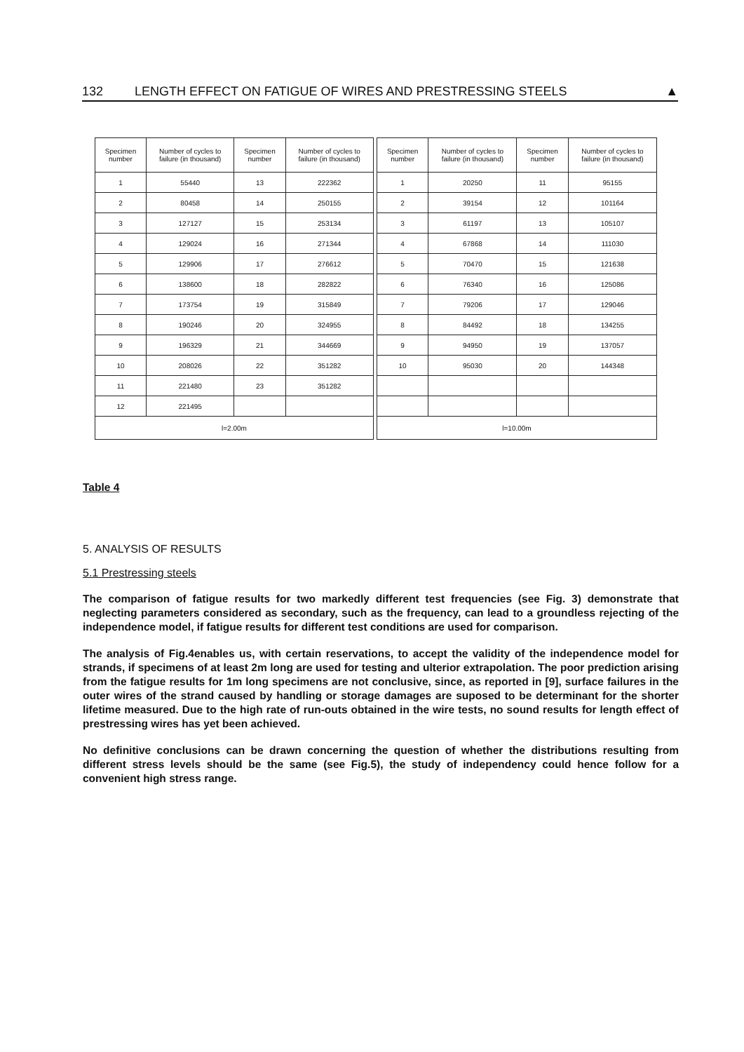132 LENGTH EFFECT ON FATIGUE OF WIRES AND PRESTRESSING STEELS ▲
| Specimen number | Number of cycles to failure (in thousand) | Specimen number | Number of cycles to failure (in thousand) |
| --- | --- | --- | --- |
| 1 | 55440 | 13 | 222362 |
| 2 | 80458 | 14 | 250155 |
| 3 | 127127 | 15 | 253134 |
| 4 | 129024 | 16 | 271344 |
| 5 | 129906 | 17 | 276612 |
| 6 | 138600 | 18 | 282822 |
| 7 | 173754 | 19 | 315849 |
| 8 | 190246 | 20 | 324955 |
| 9 | 196329 | 21 | 344669 |
| 10 | 208026 | 22 | 351282 |
| 11 | 221480 | 23 | 351282 |
| 12 | 221495 | | |
| l=2.00m | | | |
| Specimen number | Number of cycles to failure (in thousand) | Specimen number | Number of cycles to failure (in thousand) |
| --- | --- | --- | --- |
| 1 | 20250 | 11 | 95155 |
| 2 | 39154 | 12 | 101164 |
| 3 | 61197 | 13 | 105107 |
| 4 | 67868 | 14 | 111030 |
| 5 | 70470 | 15 | 121638 |
| 6 | 76340 | 16 | 125086 |
| 7 | 79206 | 17 | 129046 |
| 8 | 84492 | 18 | 134255 |
| 9 | 94950 | 19 | 137057 |
| 10 | 95030 | 20 | 144348 |
| l=10.00m | | | |
Table 4
5. ANALYSIS OF RESULTS
5.1 Prestressing steels
The comparison of fatigue results for two markedly different test frequencies (see Fig. 3) demonstrate that neglecting parameters considered as secondary, such as the frequency, can lead to a groundless rejecting of the independence model, if fatigue results for different test conditions are used for comparison.
The analysis of Fig.4enables us, with certain reservations, to accept the validity of the independence model for strands, if specimens of at least 2m long are used for testing and ulterior extrapolation. The poor prediction arising from the fatigue results for 1m long specimens are not conclusive, since, as reported in [9], surface failures in the outer wires of the strand caused by handling or storage damages are suposed to be determinant for the shorter lifetime measured. Due to the high rate of run-outs obtained in the wire tests, no sound results for length effect of prestressing wires has yet been achieved.
No definitive conclusions can be drawn concerning the question of whether the distributions resulting from different stress levels should be the same (see Fig.5), the study of independency could hence follow for a convenient high stress range.